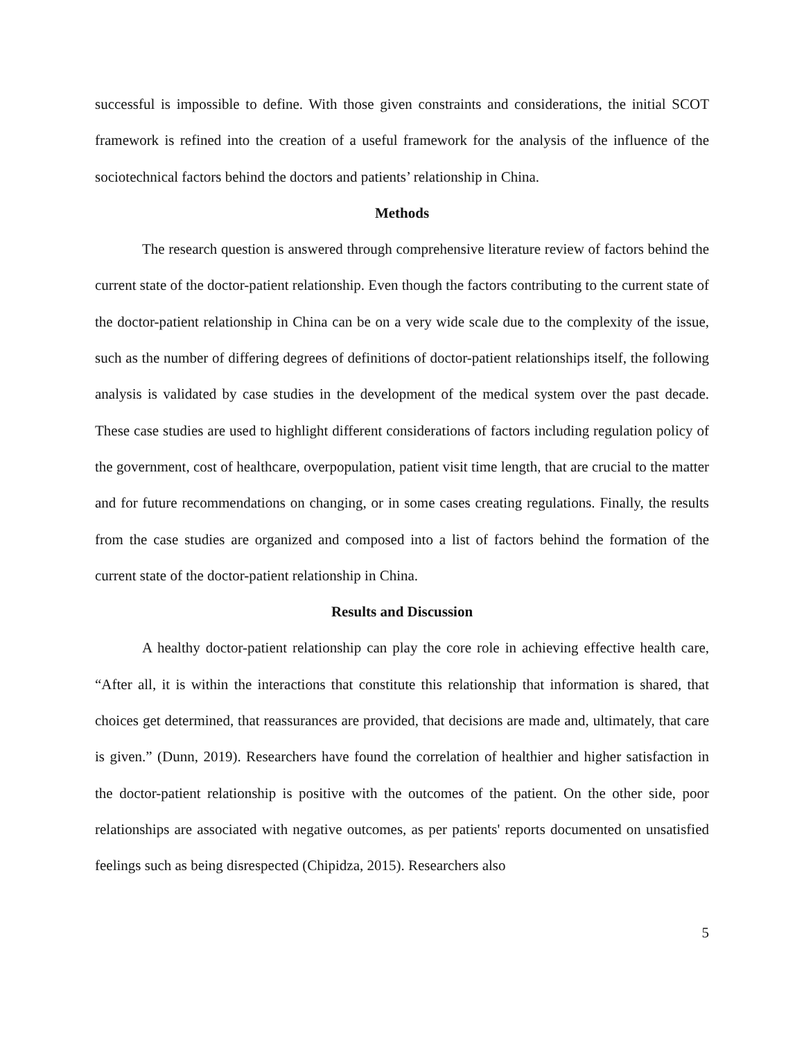successful is impossible to define. With those given constraints and considerations, the initial SCOT framework is refined into the creation of a useful framework for the analysis of the influence of the sociotechnical factors behind the doctors and patients’ relationship in China.
Methods
The research question is answered through comprehensive literature review of factors behind the current state of the doctor-patient relationship. Even though the factors contributing to the current state of the doctor-patient relationship in China can be on a very wide scale due to the complexity of the issue, such as the number of differing degrees of definitions of doctor-patient relationships itself, the following analysis is validated by case studies in the development of the medical system over the past decade. These case studies are used to highlight different considerations of factors including regulation policy of the government, cost of healthcare, overpopulation, patient visit time length, that are crucial to the matter and for future recommendations on changing, or in some cases creating regulations. Finally, the results from the case studies are organized and composed into a list of factors behind the formation of the current state of the doctor-patient relationship in China.
Results and Discussion
A healthy doctor-patient relationship can play the core role in achieving effective health care, “After all, it is within the interactions that constitute this relationship that information is shared, that choices get determined, that reassurances are provided, that decisions are made and, ultimately, that care is given.” (Dunn, 2019). Researchers have found the correlation of healthier and higher satisfaction in the doctor-patient relationship is positive with the outcomes of the patient. On the other side, poor relationships are associated with negative outcomes, as per patients' reports documented on unsatisfied feelings such as being disrespected (Chipidza, 2015). Researchers also
5